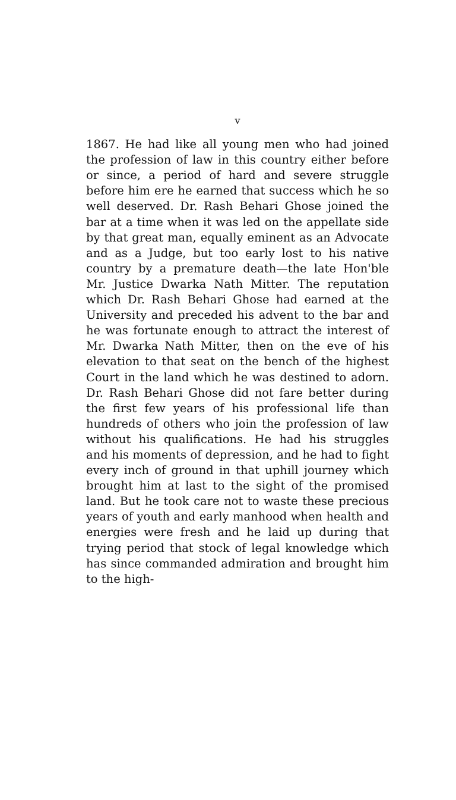v
1867. He had like all young men who had joined the profession of law in this country either before or since, a period of hard and severe struggle before him ere he earned that success which he so well deserved. Dr. Rash Behari Ghose joined the bar at a time when it was led on the appellate side by that great man, equally eminent as an Advocate and as a Judge, but too early lost to his native country by a premature death—the late Hon'ble Mr. Justice Dwarka Nath Mitter. The reputation which Dr. Rash Behari Ghose had earned at the University and preceded his advent to the bar and he was fortunate enough to attract the interest of Mr. Dwarka Nath Mitter, then on the eve of his elevation to that seat on the bench of the highest Court in the land which he was destined to adorn. Dr. Rash Behari Ghose did not fare better during the first few years of his professional life than hundreds of others who join the profession of law without his qualifications. He had his struggles and his moments of depression, and he had to fight every inch of ground in that uphill journey which brought him at last to the sight of the promised land. But he took care not to waste these precious years of youth and early manhood when health and energies were fresh and he laid up during that trying period that stock of legal knowledge which has since commanded admiration and brought him to the high-